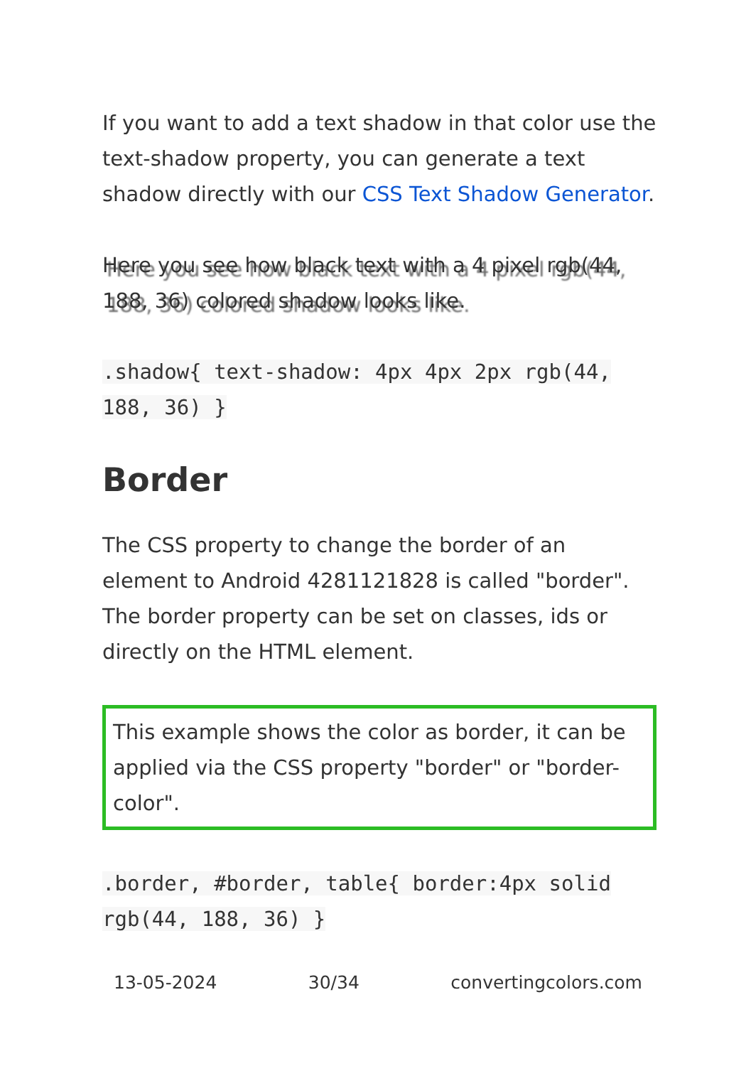If you want to add a text shadow in that color use the text-shadow property, you can generate a text shadow directly with our CSS Text Shadow Generator.
Here you see how black text with a 4 pixel rgb(44, 188, 36) colored shadow looks like.
.shadow{ text-shadow: 4px 4px 2px rgb(44, 188, 36) }
Border
The CSS property to change the border of an element to Android 4281121828 is called "border". The border property can be set on classes, ids or directly on the HTML element.
This example shows the color as border, it can be applied via the CSS property "border" or "border-color".
.border, #border, table{ border:4px solid rgb(44, 188, 36) }
13-05-2024 30/34 convertingcolors.com